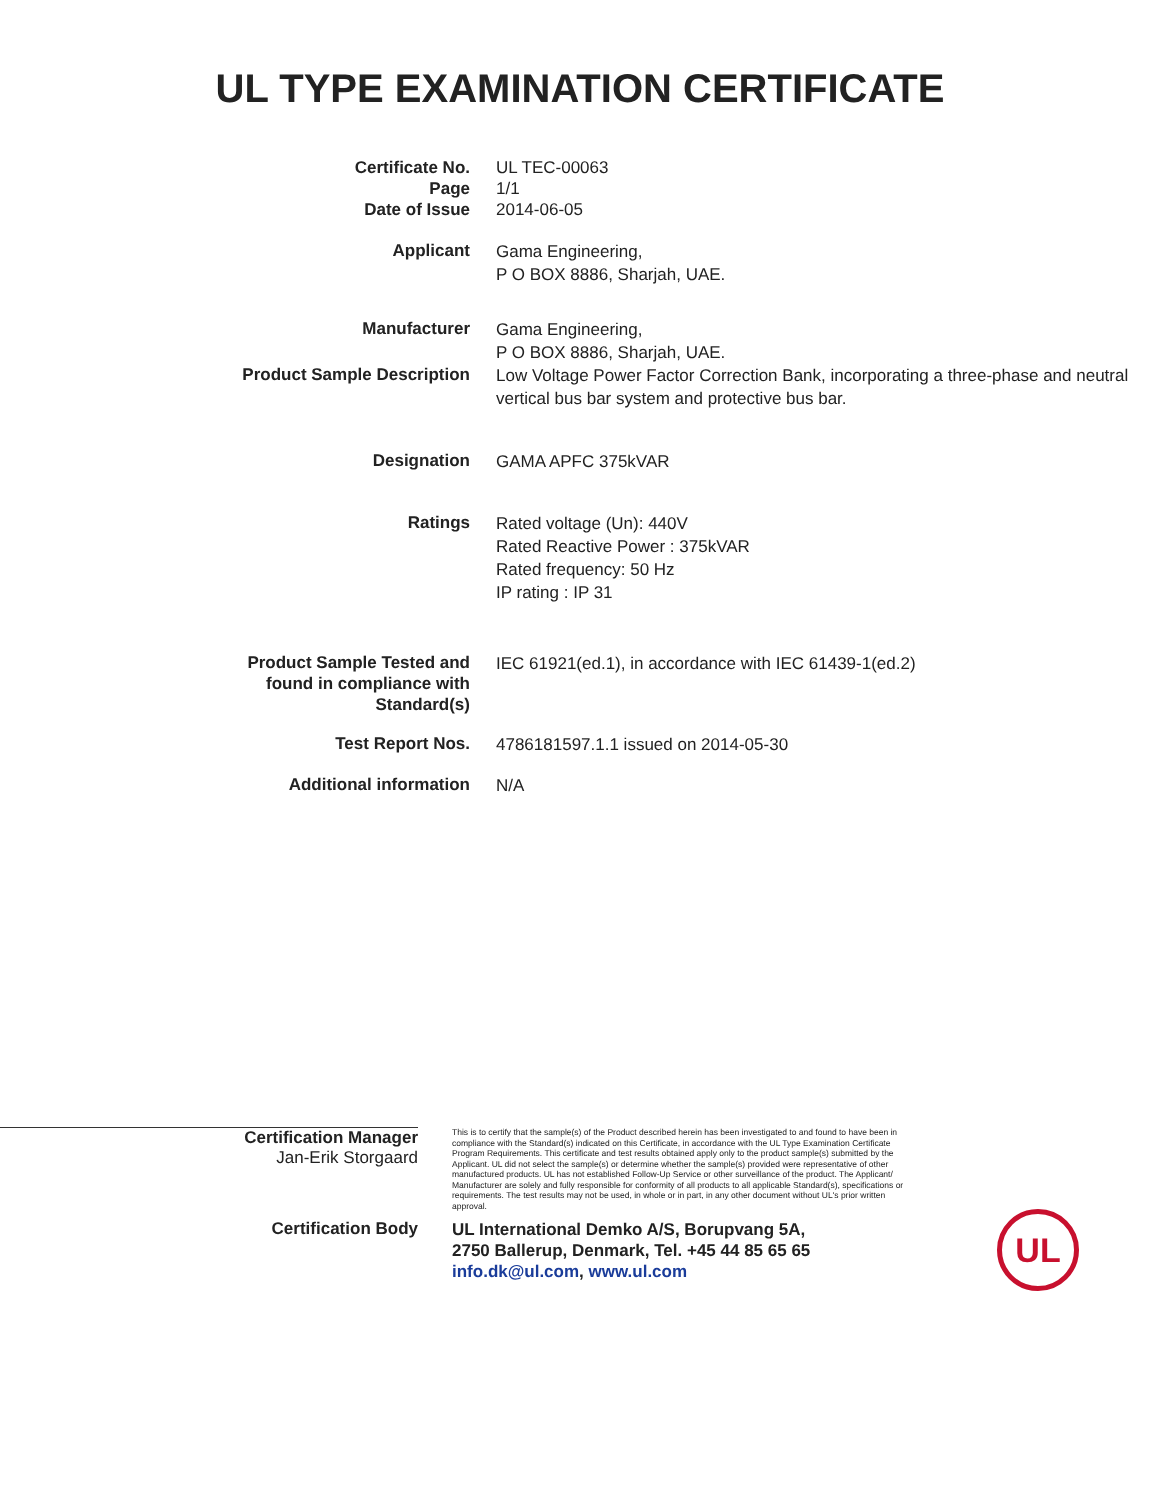UL TYPE EXAMINATION CERTIFICATE
| Certificate No. Page Date of Issue | UL TEC-00063 1/1 2014-06-05 |
| Applicant | Gama Engineering, P O BOX 8886, Sharjah, UAE. |
| Manufacturer | Gama Engineering, P O BOX 8886, Sharjah, UAE. |
| Product Sample Description | Low Voltage Power Factor Correction Bank, incorporating a three-phase and neutral vertical bus bar system and protective bus bar. |
| Designation | GAMA APFC 375kVAR |
| Ratings | Rated voltage (Un): 440V Rated Reactive Power : 375kVAR Rated frequency: 50 Hz IP rating : IP 31 |
| Product Sample Tested and found in compliance with Standard(s) | IEC 61921(ed.1), in accordance with IEC 61439-1(ed.2) |
| Test Report Nos. | 4786181597.1.1 issued on 2014-05-30 |
| Additional information | N/A |
Certification Manager
Jan-Erik Storgaard
This is to certify that the sample(s) of the Product described herein has been investigated to and found to have been in compliance with the Standard(s) indicated on this Certificate, in accordance with the UL Type Examination Certificate Program Requirements. This certificate and test results obtained apply only to the product sample(s) submitted by the Applicant. UL did not select the sample(s) or determine whether the sample(s) provided were representative of other manufactured products. UL has not established Follow-Up Service or other surveillance of the product. The Applicant/ Manufacturer are solely and fully responsible for conformity of all products to all applicable Standard(s), specifications or requirements. The test results may not be used, in whole or in part, in any other document without UL's prior written approval.
Certification Body
UL International Demko A/S, Borupvang 5A,
2750 Ballerup, Denmark, Tel. +45 44 85 65 65
info.dk@ul.com, www.ul.com
UL